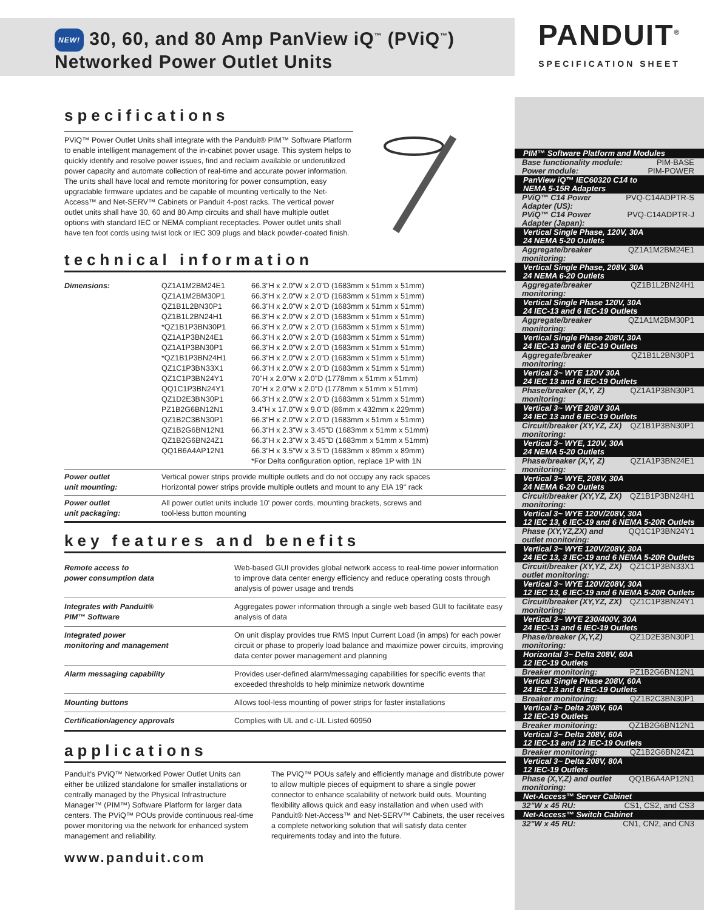NEW! 30, 60, and 80 Amp PanView iQ<sup>™</sup> (PViQ<sup>™</sup>)
Networked Power Outlet Units
specifications
PViQ™ Power Outlet Units shall integrate with the Panduit® PIM™ Software Platform to enable intelligent management of the in-cabinet power usage. This system helps to quickly identify and resolve power issues, find and reclaim available or underutilized power capacity and automate collection of real-time and accurate power information. The units shall have local and remote monitoring for power consumption, easy upgradable firmware updates and be capable of mounting vertically to the Net-Access™ and Net-SERV™ Cabinets or Panduit 4-post racks. The vertical power outlet units shall have 30, 60 and 80 Amp circuits and shall have multiple outlet options with standard IEC or NEMA compliant receptacles. Power outlet units shall have ten foot cords using twist lock or IEC 309 plugs and black powder-coated finish.
technical information
| Dimensions: | QZ1A1M2BM24E1 QZ1A1M2BM30P1 QZ1B1L2BN30P1 QZ1B1L2BN24H1 *QZ1B1P3BN30P1 QZ1A1P3BN24E1 QZ1A1P3BN30P1 *QZ1B1P3BN24H1 QZ1C1P3BN33X1 QZ1C1P3BN24Y1 QQ1C1P3BN24Y1 QZ1D2E3BN30P1 PZ1B2G6BN12N1 QZ1B2C3BN30P1 QZ1B2G6BN12N1 QZ1B2G6BN24Z1 QQ1B6A4AP12N1 | 66.3"H x 2.0"W x 2.0"D (1683mm x 51mm x 51mm) 66.3"H x 2.0"W x 2.0"D (1683mm x 51mm x 51mm) 66.3"H x 2.0"W x 2.0"D (1683mm x 51mm x 51mm) 66.3"H x 2.0"W x 2.0"D (1683mm x 51mm x 51mm) 66.3"H x 2.0"W x 2.0"D (1683mm x 51mm x 51mm) 66.3"H x 2.0"W x 2.0"D (1683mm x 51mm x 51mm) 66.3"H x 2.0"W x 2.0"D (1683mm x 51mm x 51mm) 66.3"H x 2.0"W x 2.0"D (1683mm x 51mm x 51mm) 66.3"H x 2.0"W x 2.0"D (1683mm x 51mm x 51mm) 70"H x 2.0"W x 2.0"D (1778mm x 51mm x 51mm) 70"H x 2.0"W x 2.0"D (1778mm x 51mm x 51mm) 66.3"H x 2.0"W x 2.0"D (1683mm x 51mm x 51mm) 3.4"H x 17.0"W x 9.0"D (86mm x 432mm x 229mm) 66.3"H x 2.0"W x 2.0"D (1683mm x 51mm x 51mm) 66.3"H x 2.3"W x 3.45"D (1683mm x 51mm x 51mm) 66.3"H x 2.3"W x 3.45"D (1683mm x 51mm x 51mm) 66.3"H x 3.5"W x 3.5"D (1683mm x 89mm x 89mm) *For Delta configuration option, replace 1P with 1N |
| Power outlet unit mounting: | Vertical power strips provide multiple outlets and do not occupy any rack spaces Horizontal power strips provide multiple outlets and mount to any EIA 19" rack | |
| Power outlet unit packaging: | All power outlet units include 10' power cords, mounting brackets, screws and tool-less button mounting | |
key features and benefits
| Remote access to power consumption data | Web-based GUI provides global network access to real-time power information to improve data center energy efficiency and reduce operating costs through analysis of power usage and trends |
| Integrates with Panduit® PIM™ Software | Aggregates power information through a single web based GUI to facilitate easy analysis of data |
| Integrated power monitoring and management | On unit display provides true RMS Input Current Load (in amps) for each power circuit or phase to properly load balance and maximize power circuits, improving data center power management and planning |
| Alarm messaging capability | Provides user-defined alarm/messaging capabilities for specific events that exceeded thresholds to help minimize network downtime |
| Mounting buttons | Allows tool-less mounting of power strips for faster installations |
| Certification/agency approvals | Complies with UL and c-UL Listed 60950 |
applications
Panduit's PViQ™ Networked Power Outlet Units can either be utilized standalone for smaller installations or centrally managed by the Physical Infrastructure Manager™ (PIM™) Software Platform for larger data centers. The PViQ™ POUs provide continuous real-time power monitoring via the network for enhanced system management and reliability.
The PViQ™ POUs safely and efficiently manage and distribute power to allow multiple pieces of equipment to share a single power connector to enhance scalability of network build outs. Mounting flexibility allows quick and easy installation and when used with Panduit® Net-Access™ and Net-SERV™ Cabinets, the user receives a complete networking solution that will satisfy data center requirements today and into the future.
www.panduit.com
PANDUIT<sup>®</sup>
SPECIFICATION SHEET
PIM™ Software Platform and Modules
Base functionality module: PIM-BASE
Power module: PIM-POWER
PanView iQ™ IEC60320 C14 to
NEMA 5-15R Adapters
PViQ™ C14 Power
Adapter (US): PVQ-C14ADPTR-S
PViQ™ C14 Power
Adapter (Japan): PVQ-C14ADPTR-J
Vertical Single Phase, 120V, 30A
24 NEMA 5-20 Outlets
Aggregate/breaker
monitoring: QZ1A1M2BM24E1
Vertical Single Phase, 208V, 30A
24 NEMA 6-20 Outlets
Aggregate/breaker
monitoring: QZ1B1L2BN24H1
Vertical Single Phase 120V, 30A
24 IEC-13 and 6 IEC-19 Outlets
Aggregate/breaker
monitoring: QZ1A1M2BM30P1
Vertical Single Phase 208V, 30A
24 IEC-13 and 6 IEC-19 Outlets
Aggregate/breaker
monitoring: QZ1B1L2BN30P1
Vertical 3~ WYE 120V 30A
24 IEC 13 and 6 IEC-19 Outlets
Phase/breaker (X,Y, Z)
monitoring: QZ1A1P3BN30P1
Vertical 3~ WYE 208V 30A
24 IEC 13 and 6 IEC-19 Outlets
Circuit/breaker (XY,YZ, ZX)
monitoring: QZ1B1P3BN30P1
Vertical 3~ WYE, 120V, 30A
24 NEMA 5-20 Outlets
Phase/breaker (X,Y, Z)
monitoring: QZ1A1P3BN24E1
Vertical 3~ WYE, 208V, 30A
24 NEMA 6-20 Outlets
Circuit/breaker (XY,YZ, ZX)
monitoring: QZ1B1P3BN24H1
Vertical 3~ WYE 120V/208V, 30A
12 IEC 13, 6 IEC-19 and 6 NEMA 5-20R Outlets
Phase (XY,YZ,ZX) and
outlet monitoring: QQ1C1P3BN24Y1
Vertical 3~ WYE 120V/208V, 30A
24 IEC 13, 3 IEC-19 and 6 NEMA 5-20R Outlets
Circuit/breaker (XY,YZ, ZX)
outlet monitoring: QZ1C1P3BN33X1
Vertical 3~ WYE 120V/208V, 30A
12 IEC 13, 6 IEC-19 and 6 NEMA 5-20R Outlets
Circuit/breaker (XY,YZ, ZX)
monitoring: QZ1C1P3BN24Y1
Vertical 3~ WYE 230/400V, 30A
24 IEC-13 and 6 IEC-19 Outlets
Phase/breaker (X,Y,Z)
monitoring: QZ1D2E3BN30P1
Horizontal 3~ Delta 208V, 60A
12 IEC-19 Outlets
Breaker monitoring: PZ1B2G6BN12N1
Vertical Single Phase 208V, 60A
24 IEC 13 and 6 IEC-19 Outlets
Breaker monitoring: QZ1B2C3BN30P1
Vertical 3~ Delta 208V, 60A
12 IEC-19 Outlets
Breaker monitoring: QZ1B2G6BN12N1
Vertical 3~ Delta 208V, 60A
12 IEC-13 and 12 IEC-19 Outlets
Breaker monitoring: QZ1B2G6BN24Z1
Vertical 3~ Delta 208V, 80A
12 IEC-19 Outlets
Phase (X,Y,Z) and outlet
monitoring: QQ1B6A4AP12N1
Net-Access™ Server Cabinet
32"W x 45 RU: CS1, CS2, and CS3
Net-Access™ Switch Cabinet
32"W x 45 RU: CN1, CN2, and CN3